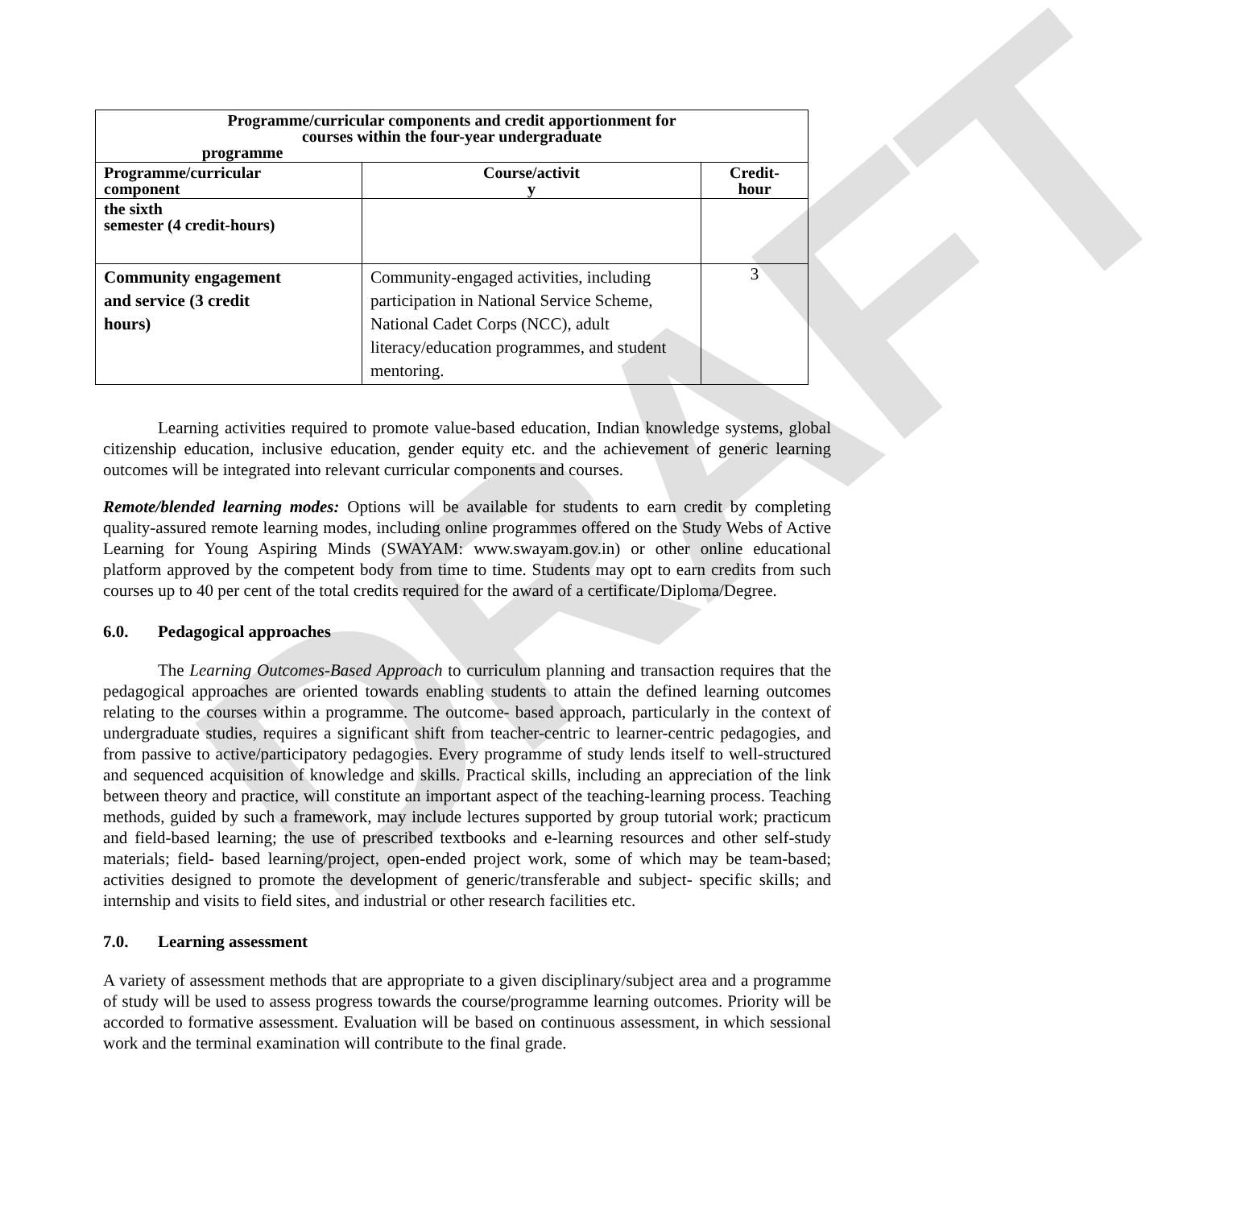DRAFT
| Programme/curricular components and credit apportionment for courses within the four-year undergraduate programme | | |
| --- | --- | --- |
| Programme/curricular component | Course/activit y | Credit- hour |
| the sixth semester (4 credit-hours) | | |
| Community engagement and service (3 credit hours) | Community-engaged activities, including participation in National Service Scheme, National Cadet Corps (NCC), adult literacy/education programmes, and student mentoring. | 3 |
Learning activities required to promote value-based education, Indian knowledge systems, global citizenship education, inclusive education, gender equity etc. and the achievement of generic learning outcomes will be integrated into relevant curricular components and courses.
Remote/blended learning modes: Options will be available for students to earn credit by completing quality-assured remote learning modes, including online programmes offered on the Study Webs of Active Learning for Young Aspiring Minds (SWAYAM: www.swayam.gov.in) or other online educational platform approved by the competent body from time to time. Students may opt to earn credits from such courses up to 40 per cent of the total credits required for the award of a certificate/Diploma/Degree.
6.0. Pedagogical approaches
The Learning Outcomes-Based Approach to curriculum planning and transaction requires that the pedagogical approaches are oriented towards enabling students to attain the defined learning outcomes relating to the courses within a programme. The outcome- based approach, particularly in the context of undergraduate studies, requires a significant shift from teacher-centric to learner-centric pedagogies, and from passive to active/participatory pedagogies. Every programme of study lends itself to well-structured and sequenced acquisition of knowledge and skills. Practical skills, including an appreciation of the link between theory and practice, will constitute an important aspect of the teaching-learning process. Teaching methods, guided by such a framework, may include lectures supported by group tutorial work; practicum and field-based learning; the use of prescribed textbooks and e-learning resources and other self-study materials; field- based learning/project, open-ended project work, some of which may be team-based; activities designed to promote the development of generic/transferable and subject- specific skills; and internship and visits to field sites, and industrial or other research facilities etc.
7.0. Learning assessment
A variety of assessment methods that are appropriate to a given disciplinary/subject area and a programme of study will be used to assess progress towards the course/programme learning outcomes. Priority will be accorded to formative assessment. Evaluation will be based on continuous assessment, in which sessional work and the terminal examination will contribute to the final grade.